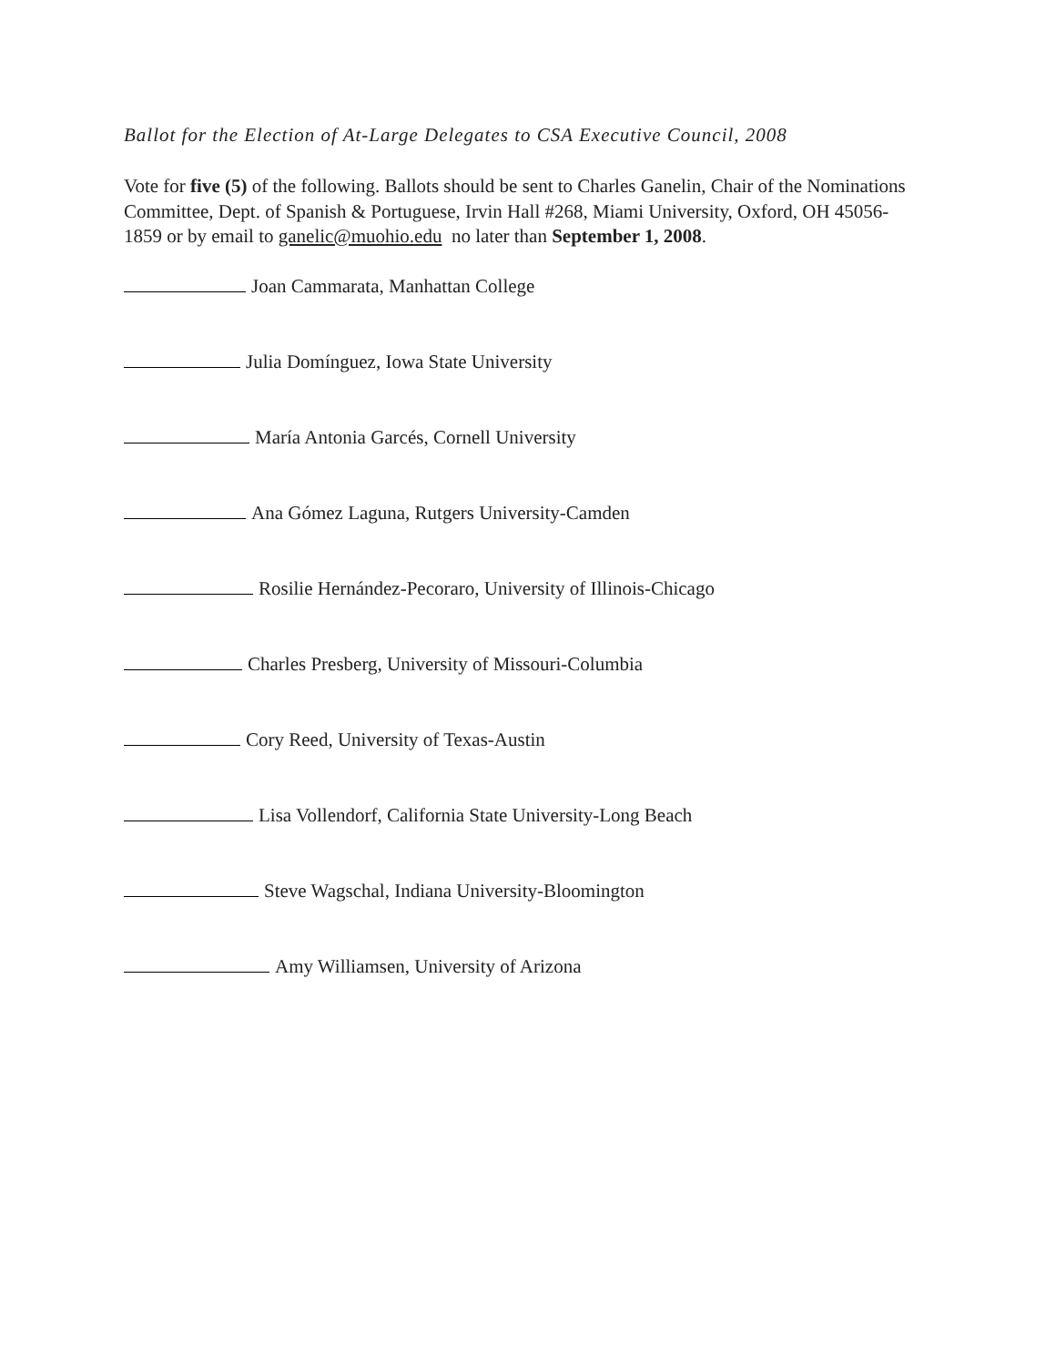Ballot for the Election of At-Large Delegates to CSA Executive Council, 2008
Vote for five (5) of the following. Ballots should be sent to Charles Ganelin, Chair of the Nominations Committee, Dept. of Spanish & Portuguese, Irvin Hall #268, Miami University, Oxford, OH 45056-1859 or by email to ganelic@muohio.edu no later than September 1, 2008.
Joan Cammarata, Manhattan College
Julia Domínguez, Iowa State University
María Antonia Garcés, Cornell University
Ana Gómez Laguna, Rutgers University-Camden
Rosilie Hernández-Pecoraro, University of Illinois-Chicago
Charles Presberg, University of Missouri-Columbia
Cory Reed, University of Texas-Austin
Lisa Vollendorf, California State University-Long Beach
Steve Wagschal, Indiana University-Bloomington
Amy Williamsen, University of Arizona